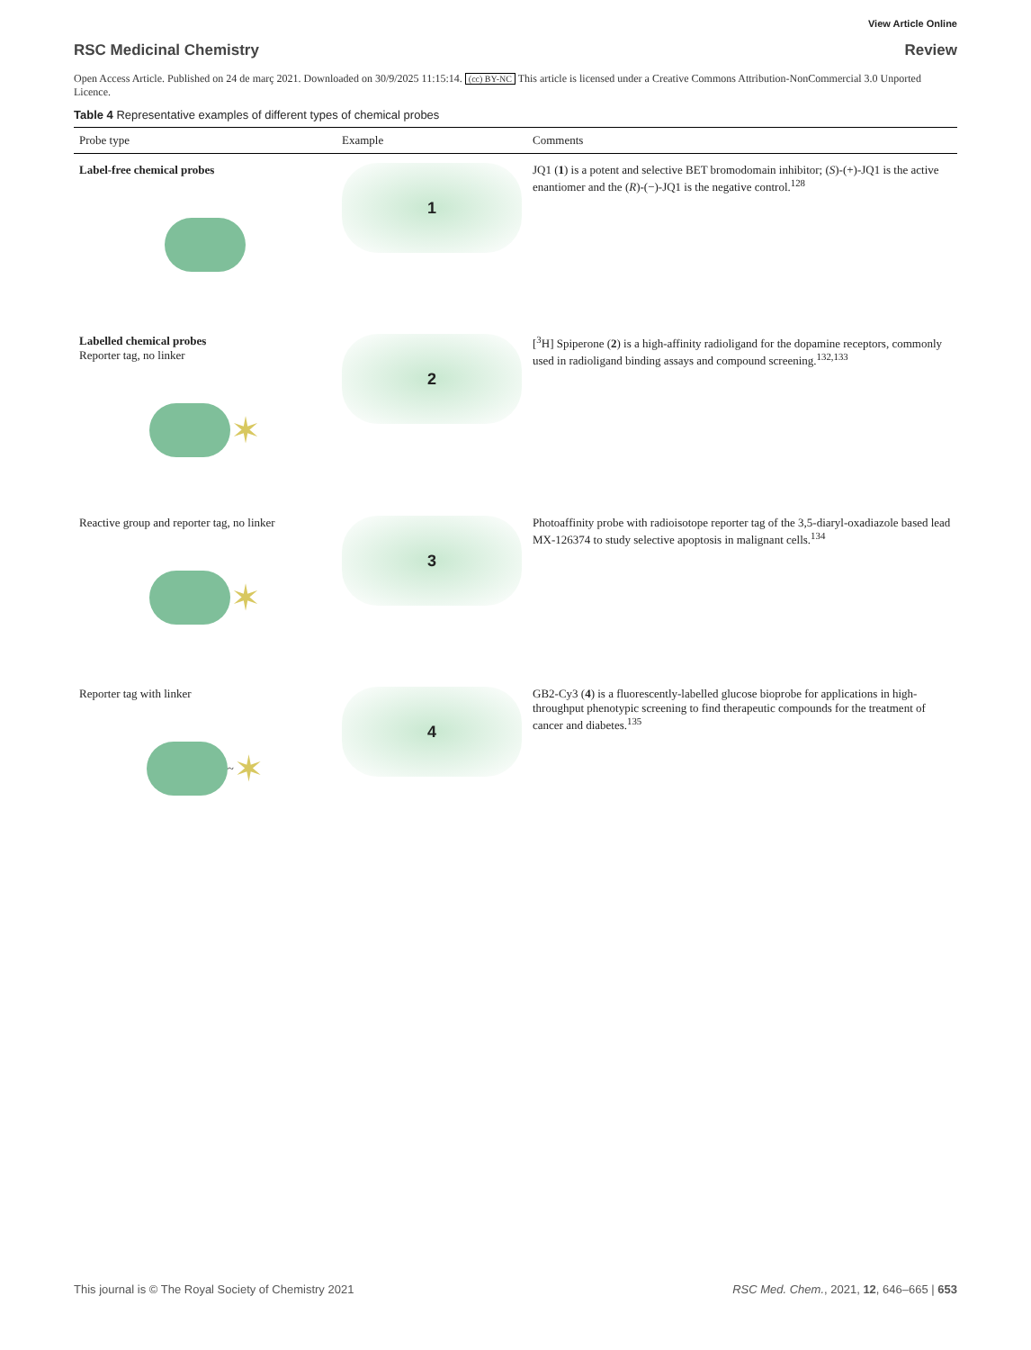View Article Online
RSC Medicinal Chemistry Review
Open Access Article. Published on 24 de març 2021. Downloaded on 30/9/2025 11:15:14. (cc) BY-NC This article is licensed under a Creative Commons Attribution-NonCommercial 3.0 Unported Licence.
Table 4 Representative examples of different types of chemical probes
| Probe type | Example | Comments |
| --- | --- | --- |
| Label-free chemical probes | 1 | JQ1 ( 1 ) is a potent and selective BET bromodomain inhibitor; ( S )-(+)-JQ1 is the active enantiomer and the ( R )-(−)-JQ1 is the negative control.<sup>128</sup> |
| Labelled chemical probes Reporter tag, no linker ✶ | 2 | [<sup>3</sup>H] Spiperone ( 2 ) is a high-affinity radioligand for the dopamine receptors, commonly used in radioligand binding assays and compound screening.<sup>132,133</sup> |
| Reactive group and reporter tag, no linker ✶ | 3 | Photoaffinity probe with radioisotope reporter tag of the 3,5-diaryl-oxadiazole based lead MX-126374 to study selective apoptosis in malignant cells.<sup>134</sup> |
| Reporter tag with linker ~ ✶ | 4 | GB2-Cy3 ( 4 ) is a fluorescently-labelled glucose bioprobe for applications in high-throughput phenotypic screening to find therapeutic compounds for the treatment of cancer and diabetes.<sup>135</sup> |
This journal is © The Royal Society of Chemistry 2021 RSC Med. Chem., 2021, 12, 646–665 | 653